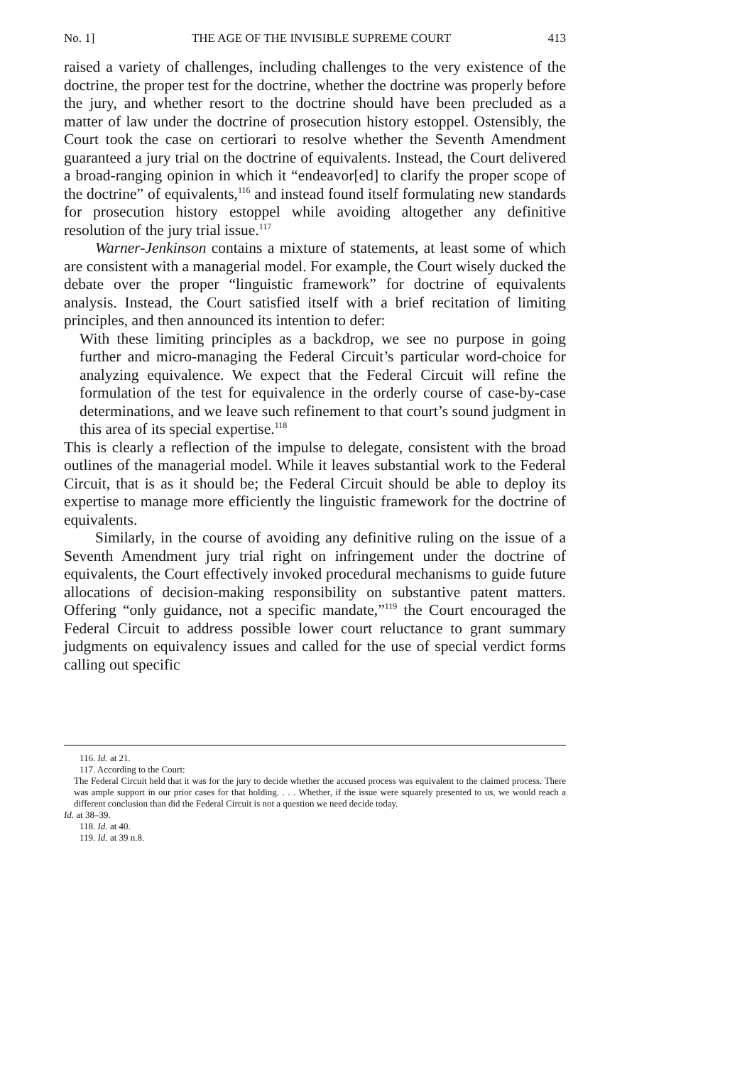No. 1] THE AGE OF THE INVISIBLE SUPREME COURT 413
raised a variety of challenges, including challenges to the very existence of the doctrine, the proper test for the doctrine, whether the doctrine was properly before the jury, and whether resort to the doctrine should have been precluded as a matter of law under the doctrine of prosecution history estoppel. Ostensibly, the Court took the case on certiorari to resolve whether the Seventh Amendment guaranteed a jury trial on the doctrine of equivalents. Instead, the Court delivered a broad-ranging opinion in which it “endeavor[ed] to clarify the proper scope of the doctrine” of equivalents,<sup>116</sup> and instead found itself formulating new standards for prosecution history estoppel while avoiding altogether any definitive resolution of the jury trial issue.<sup>117</sup>
Warner-Jenkinson contains a mixture of statements, at least some of which are consistent with a managerial model. For example, the Court wisely ducked the debate over the proper “linguistic framework” for doctrine of equivalents analysis. Instead, the Court satisfied itself with a brief recitation of limiting principles, and then announced its intention to defer:
With these limiting principles as a backdrop, we see no purpose in going further and micro-managing the Federal Circuit’s particular word-choice for analyzing equivalence. We expect that the Federal Circuit will refine the formulation of the test for equivalence in the orderly course of case-by-case determinations, and we leave such refinement to that court’s sound judgment in this area of its special expertise.<sup>118</sup>
This is clearly a reflection of the impulse to delegate, consistent with the broad outlines of the managerial model. While it leaves substantial work to the Federal Circuit, that is as it should be; the Federal Circuit should be able to deploy its expertise to manage more efficiently the linguistic framework for the doctrine of equivalents.
Similarly, in the course of avoiding any definitive ruling on the issue of a Seventh Amendment jury trial right on infringement under the doctrine of equivalents, the Court effectively invoked procedural mechanisms to guide future allocations of decision-making responsibility on substantive patent matters. Offering “only guidance, not a specific mandate,”<sup>119</sup> the Court encouraged the Federal Circuit to address possible lower court reluctance to grant summary judgments on equivalency issues and called for the use of special verdict forms calling out specific
116. Id. at 21.
117. According to the Court:
The Federal Circuit held that it was for the jury to decide whether the accused process was equivalent to the claimed process. There was ample support in our prior cases for that holding. . . . Whether, if the issue were squarely presented to us, we would reach a different conclusion than did the Federal Circuit is not a question we need decide today.
Id. at 38–39.
118. Id. at 40.
119. Id. at 39 n.8.